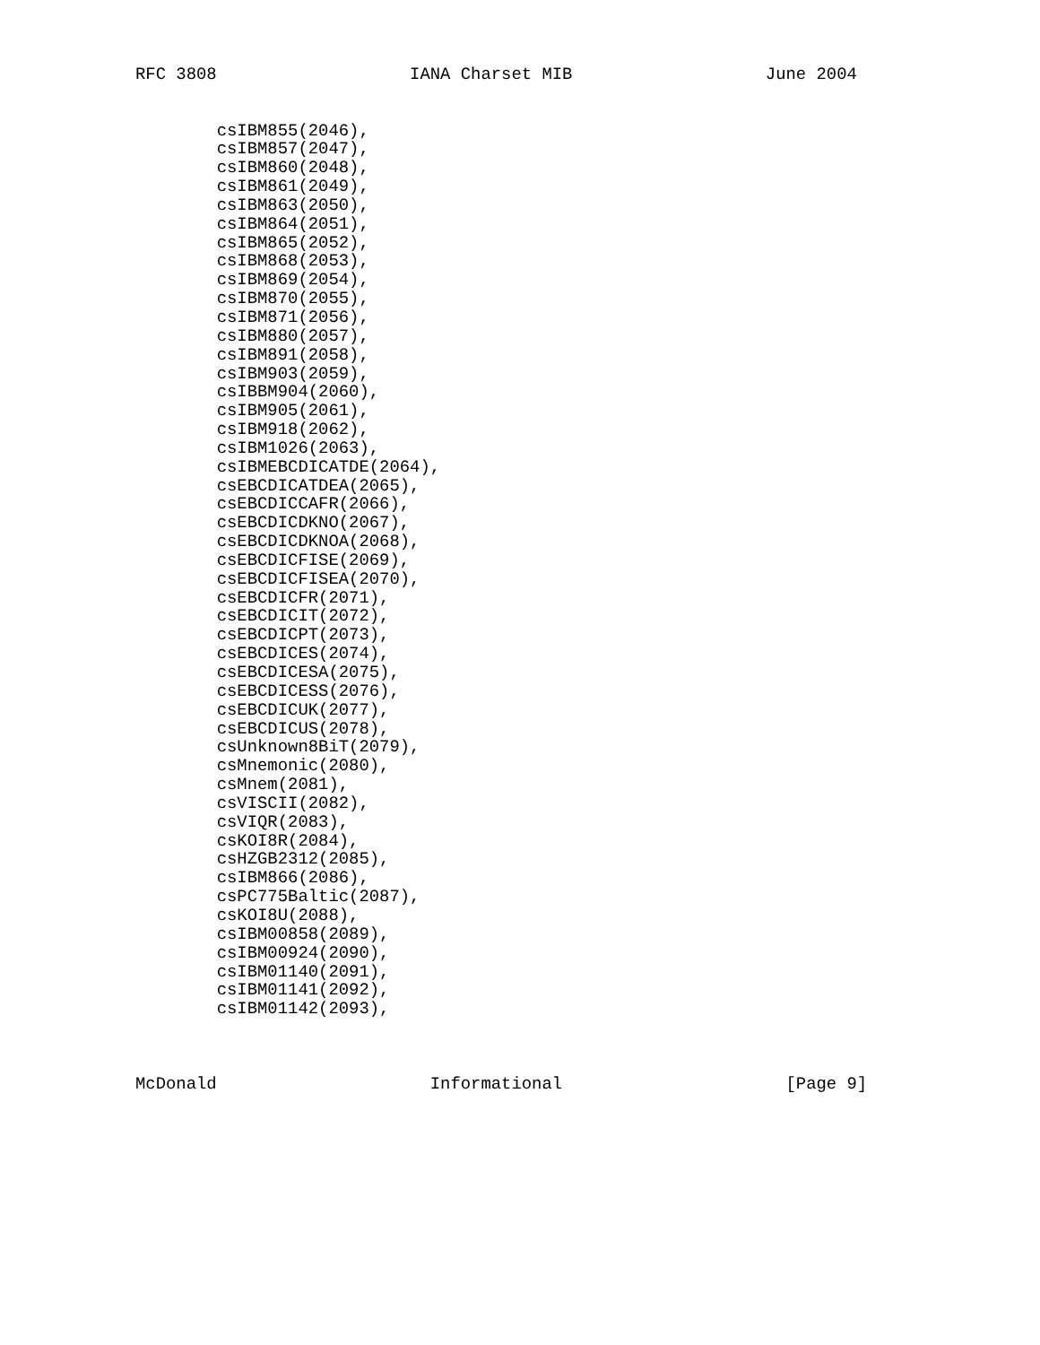RFC 3808                   IANA Charset MIB                   June 2004


        csIBM855(2046),
        csIBM857(2047),
        csIBM860(2048),
        csIBM861(2049),
        csIBM863(2050),
        csIBM864(2051),
        csIBM865(2052),
        csIBM868(2053),
        csIBM869(2054),
        csIBM870(2055),
        csIBM871(2056),
        csIBM880(2057),
        csIBM891(2058),
        csIBM903(2059),
        csIBBM904(2060),
        csIBM905(2061),
        csIBM918(2062),
        csIBM1026(2063),
        csIBMEBCDICATDE(2064),
        csEBCDICATDEA(2065),
        csEBCDICCAFR(2066),
        csEBCDICDKNO(2067),
        csEBCDICDKNOA(2068),
        csEBCDICFISE(2069),
        csEBCDICFISEA(2070),
        csEBCDICFR(2071),
        csEBCDICIT(2072),
        csEBCDICPT(2073),
        csEBCDICES(2074),
        csEBCDICESA(2075),
        csEBCDICESS(2076),
        csEBCDICUK(2077),
        csEBCDICUS(2078),
        csUnknown8BiT(2079),
        csMnemonic(2080),
        csMnem(2081),
        csVISCII(2082),
        csVIQR(2083),
        csKOI8R(2084),
        csHZGB2312(2085),
        csIBM866(2086),
        csPC775Baltic(2087),
        csKOI8U(2088),
        csIBM00858(2089),
        csIBM00924(2090),
        csIBM01140(2091),
        csIBM01141(2092),
        csIBM01142(2093),



McDonald                     Informational                      [Page 9]